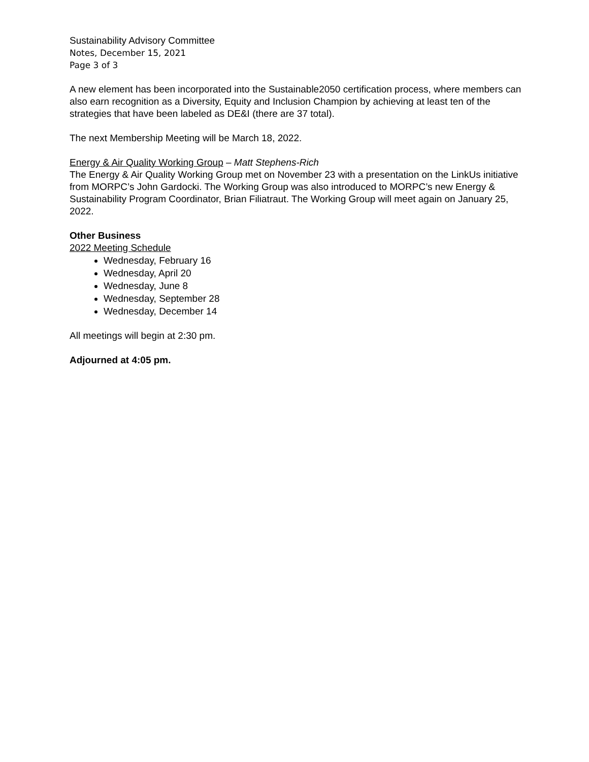Sustainability Advisory Committee
Notes, December 15, 2021
Page 3 of 3
A new element has been incorporated into the Sustainable2050 certification process, where members can also earn recognition as a Diversity, Equity and Inclusion Champion by achieving at least ten of the strategies that have been labeled as DE&I (there are 37 total).
The next Membership Meeting will be March 18, 2022.
Energy & Air Quality Working Group – Matt Stephens-Rich
The Energy & Air Quality Working Group met on November 23 with a presentation on the LinkUs initiative from MORPC’s John Gardocki. The Working Group was also introduced to MORPC’s new Energy & Sustainability Program Coordinator, Brian Filiatraut. The Working Group will meet again on January 25, 2022.
Other Business
2022 Meeting Schedule
Wednesday, February 16
Wednesday, April 20
Wednesday, June 8
Wednesday, September 28
Wednesday, December 14
All meetings will begin at 2:30 pm.
Adjourned at 4:05 pm.